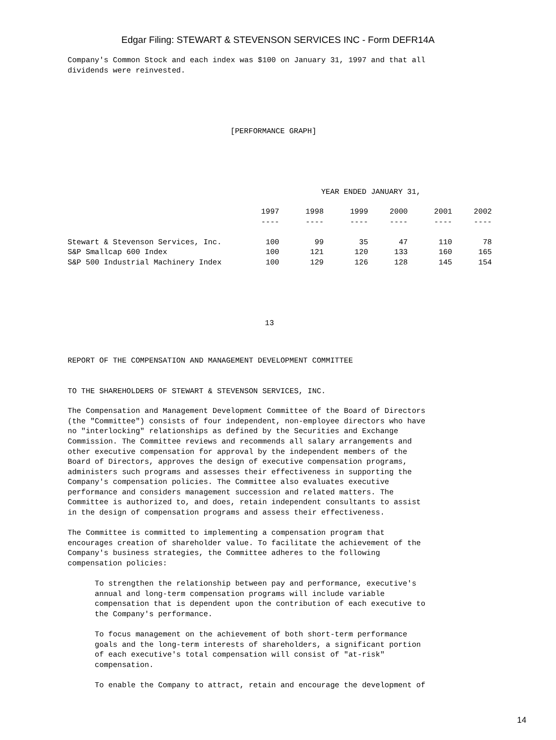Edgar Filing: STEWART & STEVENSON SERVICES INC - Form DEFR14A
Company's Common Stock and each index was $100 on January 31, 1997 and that all
dividends were reinvested.
[PERFORMANCE GRAPH]
| | YEAR ENDED JANUARY 31, | | | | | |
| | 1997 | 1998 | 1999 | 2000 | 2001 | 2002 |
| | ---- | ---- | ---- | ---- | ---- | ---- |
| Stewart & Stevenson Services, Inc. | 100 | 99 | 35 | 47 | 110 | 78 |
| S&P Smallcap 600 Index | 100 | 121 | 120 | 133 | 160 | 165 |
| S&P 500 Industrial Machinery Index | 100 | 129 | 126 | 128 | 145 | 154 |
13
REPORT OF THE COMPENSATION AND MANAGEMENT DEVELOPMENT COMMITTEE
TO THE SHAREHOLDERS OF STEWART & STEVENSON SERVICES, INC.
The Compensation and Management Development Committee of the Board of Directors
(the "Committee") consists of four independent, non-employee directors who have
no "interlocking" relationships as defined by the Securities and Exchange
Commission. The Committee reviews and recommends all salary arrangements and
other executive compensation for approval by the independent members of the
Board of Directors, approves the design of executive compensation programs,
administers such programs and assesses their effectiveness in supporting the
Company's compensation policies. The Committee also evaluates executive
performance and considers management succession and related matters. The
Committee is authorized to, and does, retain independent consultants to assist
in the design of compensation programs and assess their effectiveness.

The Committee is committed to implementing a compensation program that
encourages creation of shareholder value. To facilitate the achievement of the
Company's business strategies, the Committee adheres to the following
compensation policies:

      To strengthen the relationship between pay and performance, executive's
      annual and long-term compensation programs will include variable
      compensation that is dependent upon the contribution of each executive to
      the Company's performance.

      To focus management on the achievement of both short-term performance
      goals and the long-term interests of shareholders, a significant portion
      of each executive's total compensation will consist of "at-risk"
      compensation.

      To enable the Company to attract, retain and encourage the development of
14